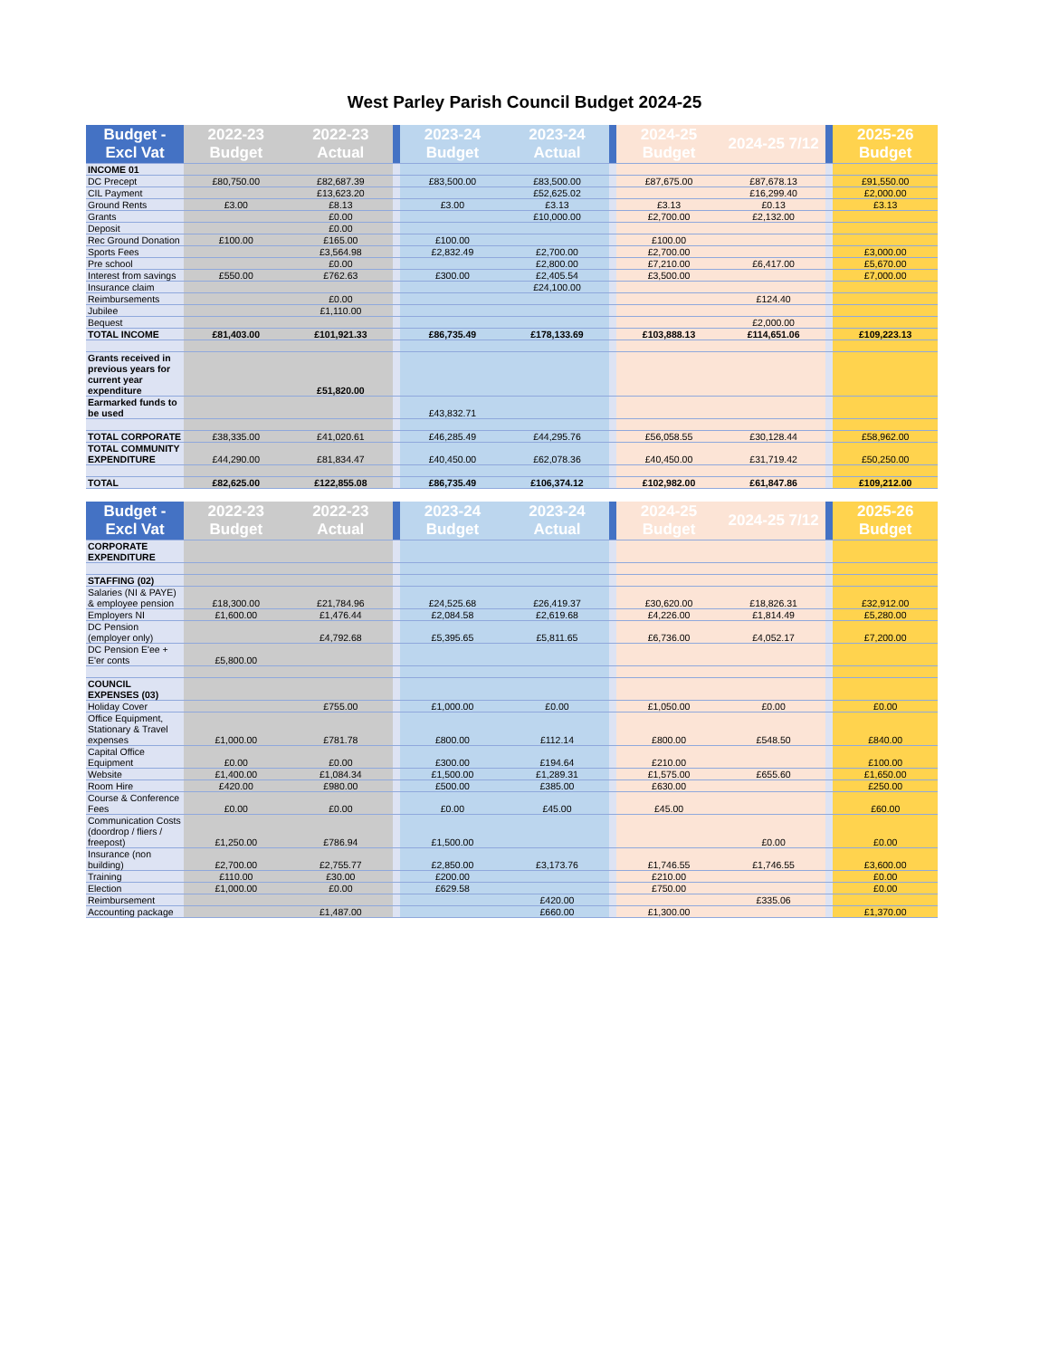West Parley Parish Council Budget 2024-25
| Budget - Excl Vat | 2022-23 Budget | 2022-23 Actual | | 2023-24 Budget | 2023-24 Actual | | 2024-25 Budget | 2024-25 7/12 | | 2025-26 Budget |
| --- | --- | --- | --- | --- | --- | --- | --- | --- | --- | --- |
| INCOME 01 | | | | | | | | | | |
| DC Precept | £80,750.00 | £82,687.39 | | £83,500.00 | £83,500.00 | | £87,675.00 | £87,678.13 | | £91,550.00 |
| CIL Payment | | £13,623.20 | | | £52,625.02 | | | £16,299.40 | | £2,000.00 |
| Ground Rents | £3.00 | £8.13 | | £3.00 | £3.13 | | £3.13 | £0.13 | | £3.13 |
| Grants | | £0.00 | | | £10,000.00 | | £2,700.00 | £2,132.00 | | |
| Deposit | | £0.00 | | | | | | | | |
| Rec Ground Donation | £100.00 | £165.00 | | £100.00 | | | £100.00 | | | |
| Sports Fees | | £3,564.98 | | £2,832.49 | £2,700.00 | | £2,700.00 | | | £3,000.00 |
| Pre school | | £0.00 | | | £2,800.00 | | £7,210.00 | £6,417.00 | | £5,670.00 |
| Interest from savings | £550.00 | £762.63 | | £300.00 | £2,405.54 | | £3,500.00 | | | £7,000.00 |
| Insurance claim | | | | | £24,100.00 | | | | | |
| Reimbursements | | £0.00 | | | | | | £124.40 | | |
| Jubilee | | £1,110.00 | | | | | | | | |
| Bequest | | | | | | | | £2,000.00 | | |
| TOTAL INCOME | £81,403.00 | £101,921.33 | | £86,735.49 | £178,133.69 | | £103,888.13 | £114,651.06 | | £109,223.13 |
| Grants received in previous years for current year expenditure | | £51,820.00 | | | | | | | | |
| Earmarked funds to be used | | | | £43,832.71 | | | | | | |
| TOTAL CORPORATE | £38,335.00 | £41,020.61 | | £46,285.49 | £44,295.76 | | £56,058.55 | £30,128.44 | | £58,962.00 |
| TOTAL COMMUNITY EXPENDITURE | £44,290.00 | £81,834.47 | | £40,450.00 | £62,078.36 | | £40,450.00 | £31,719.42 | | £50,250.00 |
| TOTAL | £82,625.00 | £122,855.08 | | £86,735.49 | £106,374.12 | | £102,982.00 | £61,847.86 | | £109,212.00 |
| Budget - Excl Vat | 2022-23 Budget | 2022-23 Actual | | 2023-24 Budget | 2023-24 Actual | | 2024-25 Budget | 2024-25 7/12 | | 2025-26 Budget |
| --- | --- | --- | --- | --- | --- | --- | --- | --- | --- | --- |
| CORPORATE EXPENDITURE | | | | | | | | | | |
| STAFFING (02) | | | | | | | | | | |
| Salaries (NI & PAYE) & employee pension | £18,300.00 | £21,784.96 | | £24,525.68 | £26,419.37 | | £30,620.00 | £18,826.31 | | £32,912.00 |
| Employers NI | £1,600.00 | £1,476.44 | | £2,084.58 | £2,619.68 | | £4,226.00 | £1,814.49 | | £5,280.00 |
| DC Pension (employer only) | | £4,792.68 | | £5,395.65 | £5,811.65 | | £6,736.00 | £4,052.17 | | £7,200.00 |
| DC Pension E'ee + E'er conts | £5,800.00 | | | | | | | | | |
| COUNCIL EXPENSES (03) | | | | | | | | | | |
| Holiday Cover | | £755.00 | | £1,000.00 | £0.00 | | £1,050.00 | £0.00 | | £0.00 |
| Office Equipment, Stationary & Travel expenses | £1,000.00 | £781.78 | | £800.00 | £112.14 | | £800.00 | £548.50 | | £840.00 |
| Capital Office Equipment | £0.00 | £0.00 | | £300.00 | £194.64 | | £210.00 | | | £100.00 |
| Website | £1,400.00 | £1,084.34 | | £1,500.00 | £1,289.31 | | £1,575.00 | £655.60 | | £1,650.00 |
| Room Hire | £420.00 | £980.00 | | £500.00 | £385.00 | | £630.00 | | | £250.00 |
| Course & Conference Fees | £0.00 | £0.00 | | £0.00 | £45.00 | | £45.00 | | | £60.00 |
| Communication Costs (doordrop / fliers / freepost) | £1,250.00 | £786.94 | | £1,500.00 | | | | £0.00 | | £0.00 |
| Insurance (non building) | £2,700.00 | £2,755.77 | | £2,850.00 | £3,173.76 | | £1,746.55 | £1,746.55 | | £3,600.00 |
| Training | £110.00 | £30.00 | | £200.00 | | | £210.00 | | | £0.00 |
| Election | £1,000.00 | £0.00 | | £629.58 | | | £750.00 | | | £0.00 |
| Reimbursement | | | | | £420.00 | | | £335.06 | | |
| Accounting package | | £1,487.00 | | | £660.00 | | £1,300.00 | | | £1,370.00 |